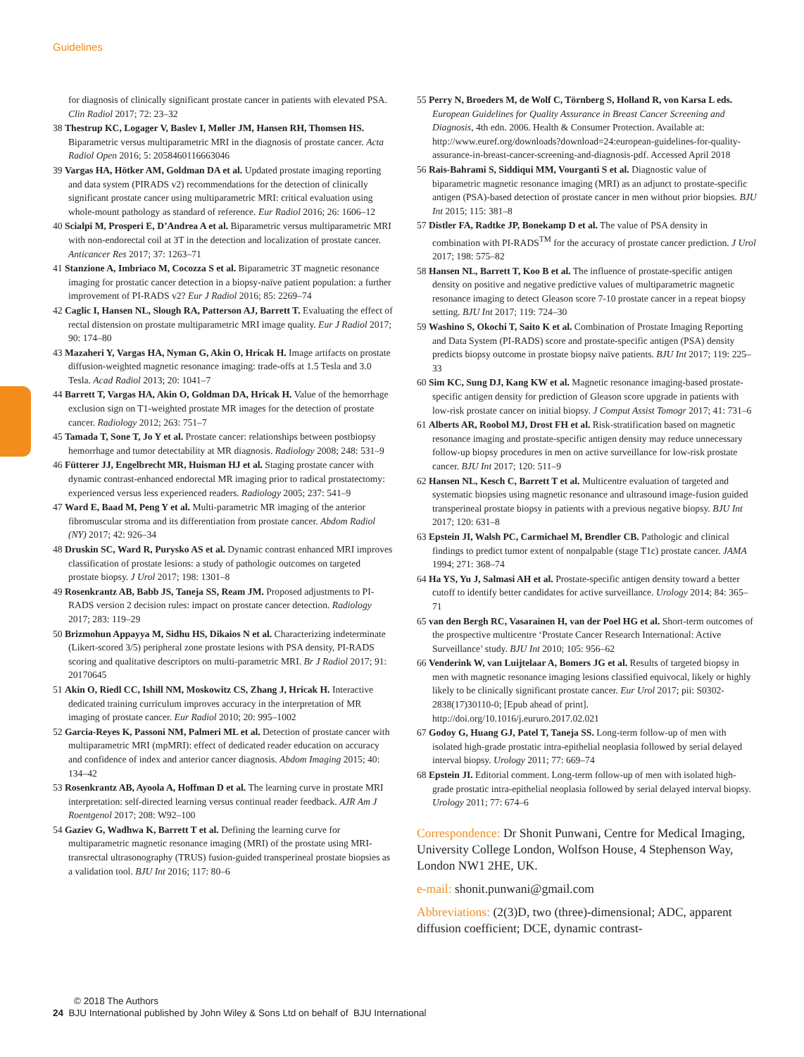Guidelines
for diagnosis of clinically significant prostate cancer in patients with elevated PSA. Clin Radiol 2017; 72: 23–32
38 Thestrup KC, Logager V, Baslev I, Møller JM, Hansen RH, Thomsen HS. Biparametric versus multiparametric MRI in the diagnosis of prostate cancer. Acta Radiol Open 2016; 5: 2058460116663046
39 Vargas HA, Hötker AM, Goldman DA et al. Updated prostate imaging reporting and data system (PIRADS v2) recommendations for the detection of clinically significant prostate cancer using multiparametric MRI: critical evaluation using whole-mount pathology as standard of reference. Eur Radiol 2016; 26: 1606–12
40 Scialpi M, Prosperi E, D’Andrea A et al. Biparametric versus multiparametric MRI with non-endorectal coil at 3T in the detection and localization of prostate cancer. Anticancer Res 2017; 37: 1263–71
41 Stanzione A, Imbriaco M, Cocozza S et al. Biparametric 3T magnetic resonance imaging for prostatic cancer detection in a biopsy-naïve patient population: a further improvement of PI-RADS v2? Eur J Radiol 2016; 85: 2269–74
42 Caglic I, Hansen NL, Slough RA, Patterson AJ, Barrett T. Evaluating the effect of rectal distension on prostate multiparametric MRI image quality. Eur J Radiol 2017; 90: 174–80
43 Mazaheri Y, Vargas HA, Nyman G, Akin O, Hricak H. Image artifacts on prostate diffusion-weighted magnetic resonance imaging: trade-offs at 1.5 Tesla and 3.0 Tesla. Acad Radiol 2013; 20: 1041–7
44 Barrett T, Vargas HA, Akin O, Goldman DA, Hricak H. Value of the hemorrhage exclusion sign on T1-weighted prostate MR images for the detection of prostate cancer. Radiology 2012; 263: 751–7
45 Tamada T, Sone T, Jo Y et al. Prostate cancer: relationships between postbiopsy hemorrhage and tumor detectability at MR diagnosis. Radiology 2008; 248: 531–9
46 Fütterer JJ, Engelbrecht MR, Huisman HJ et al. Staging prostate cancer with dynamic contrast-enhanced endorectal MR imaging prior to radical prostatectomy: experienced versus less experienced readers. Radiology 2005; 237: 541–9
47 Ward E, Baad M, Peng Y et al. Multi-parametric MR imaging of the anterior fibromuscular stroma and its differentiation from prostate cancer. Abdom Radiol (NY) 2017; 42: 926–34
48 Druskin SC, Ward R, Purysko AS et al. Dynamic contrast enhanced MRI improves classification of prostate lesions: a study of pathologic outcomes on targeted prostate biopsy. J Urol 2017; 198: 1301–8
49 Rosenkrantz AB, Babb JS, Taneja SS, Ream JM. Proposed adjustments to PI-RADS version 2 decision rules: impact on prostate cancer detection. Radiology 2017; 283: 119–29
50 Brizmohun Appayya M, Sidhu HS, Dikaios N et al. Characterizing indeterminate (Likert-scored 3/5) peripheral zone prostate lesions with PSA density, PI-RADS scoring and qualitative descriptors on multi-parametric MRI. Br J Radiol 2017; 91: 20170645
51 Akin O, Riedl CC, Ishill NM, Moskowitz CS, Zhang J, Hricak H. Interactive dedicated training curriculum improves accuracy in the interpretation of MR imaging of prostate cancer. Eur Radiol 2010; 20: 995–1002
52 Garcia-Reyes K, Passoni NM, Palmeri ML et al. Detection of prostate cancer with multiparametric MRI (mpMRI): effect of dedicated reader education on accuracy and confidence of index and anterior cancer diagnosis. Abdom Imaging 2015; 40: 134–42
53 Rosenkrantz AB, Ayoola A, Hoffman D et al. The learning curve in prostate MRI interpretation: self-directed learning versus continual reader feedback. AJR Am J Roentgenol 2017; 208: W92–100
54 Gaziev G, Wadhwa K, Barrett T et al. Defining the learning curve for multiparametric magnetic resonance imaging (MRI) of the prostate using MRI-transrectal ultrasonography (TRUS) fusion-guided transperineal prostate biopsies as a validation tool. BJU Int 2016; 117: 80–6
55 Perry N, Broeders M, de Wolf C, Törnberg S, Holland R, von Karsa L eds. European Guidelines for Quality Assurance in Breast Cancer Screening and Diagnosis, 4th edn. 2006. Health & Consumer Protection. Available at: http://www.euref.org/downloads?download=24:european-guidelines-for-quality-assurance-in-breast-cancer-screening-and-diagnosis-pdf. Accessed April 2018
56 Rais-Bahrami S, Siddiqui MM, Vourganti S et al. Diagnostic value of biparametric magnetic resonance imaging (MRI) as an adjunct to prostate-specific antigen (PSA)-based detection of prostate cancer in men without prior biopsies. BJU Int 2015; 115: 381–8
57 Distler FA, Radtke JP, Bonekamp D et al. The value of PSA density in combination with PI-RADS<sup>TM</sup> for the accuracy of prostate cancer prediction. J Urol 2017; 198: 575–82
58 Hansen NL, Barrett T, Koo B et al. The influence of prostate-specific antigen density on positive and negative predictive values of multiparametric magnetic resonance imaging to detect Gleason score 7-10 prostate cancer in a repeat biopsy setting. BJU Int 2017; 119: 724–30
59 Washino S, Okochi T, Saito K et al. Combination of Prostate Imaging Reporting and Data System (PI-RADS) score and prostate-specific antigen (PSA) density predicts biopsy outcome in prostate biopsy naïve patients. BJU Int 2017; 119: 225–33
60 Sim KC, Sung DJ, Kang KW et al. Magnetic resonance imaging-based prostate-specific antigen density for prediction of Gleason score upgrade in patients with low-risk prostate cancer on initial biopsy. J Comput Assist Tomogr 2017; 41: 731–6
61 Alberts AR, Roobol MJ, Drost FH et al. Risk-stratification based on magnetic resonance imaging and prostate-specific antigen density may reduce unnecessary follow-up biopsy procedures in men on active surveillance for low-risk prostate cancer. BJU Int 2017; 120: 511–9
62 Hansen NL, Kesch C, Barrett T et al. Multicentre evaluation of targeted and systematic biopsies using magnetic resonance and ultrasound image-fusion guided transperineal prostate biopsy in patients with a previous negative biopsy. BJU Int 2017; 120: 631–8
63 Epstein JI, Walsh PC, Carmichael M, Brendler CB. Pathologic and clinical findings to predict tumor extent of nonpalpable (stage T1c) prostate cancer. JAMA 1994; 271: 368–74
64 Ha YS, Yu J, Salmasi AH et al. Prostate-specific antigen density toward a better cutoff to identify better candidates for active surveillance. Urology 2014; 84: 365–71
65 van den Bergh RC, Vasarainen H, van der Poel HG et al. Short-term outcomes of the prospective multicentre ‘Prostate Cancer Research International: Active Surveillance’ study. BJU Int 2010; 105: 956–62
66 Venderink W, van Luijtelaar A, Bomers JG et al. Results of targeted biopsy in men with magnetic resonance imaging lesions classified equivocal, likely or highly likely to be clinically significant prostate cancer. Eur Urol 2017; pii: S0302-2838(17)30110-0; [Epub ahead of print]. http://doi.org/10.1016/j.eururo.2017.02.021
67 Godoy G, Huang GJ, Patel T, Taneja SS. Long-term follow-up of men with isolated high-grade prostatic intra-epithelial neoplasia followed by serial delayed interval biopsy. Urology 2011; 77: 669–74
68 Epstein JI. Editorial comment. Long-term follow-up of men with isolated high-grade prostatic intra-epithelial neoplasia followed by serial delayed interval biopsy. Urology 2011; 77: 674–6
Correspondence: Dr Shonit Punwani, Centre for Medical Imaging, University College London, Wolfson House, 4 Stephenson Way, London NW1 2HE, UK.
e-mail: shonit.punwani@gmail.com
Abbreviations: (2(3)D, two (three)-dimensional; ADC, apparent diffusion coefficient; DCE, dynamic contrast-
© 2018 The Authors
24 BJU International published by John Wiley & Sons Ltd on behalf of BJU International